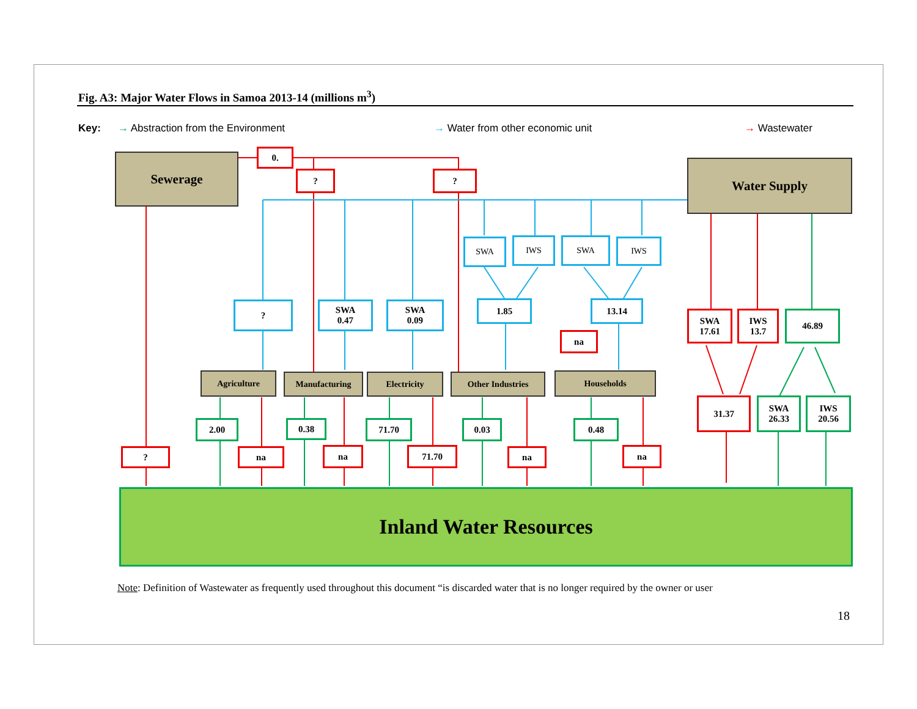Fig. A3: Major Water Flows in Samoa 2013-14 (millions m<sup>3</sup>)
Key: → Abstraction from the Environment → Water from other economic unit → Wastewater
Sewerage Water Supply
0.
? ?
SWA IWS SWA IWS
?
SWA
0.47
SWA
0.09
1.85 13.14
na
SWA
17.61
IWS
13.7
46.89
Agriculture Manufacturing Electricity Other Industries Households
31.37
SWA
26.33
IWS
20.56
2.00 0.38 71.70 0.03 0.48
? na na 71.70 na na
Inland Water Resources
Note: Definition of Wastewater as frequently used throughout this document “is discarded water that is no longer required by the owner or user
18